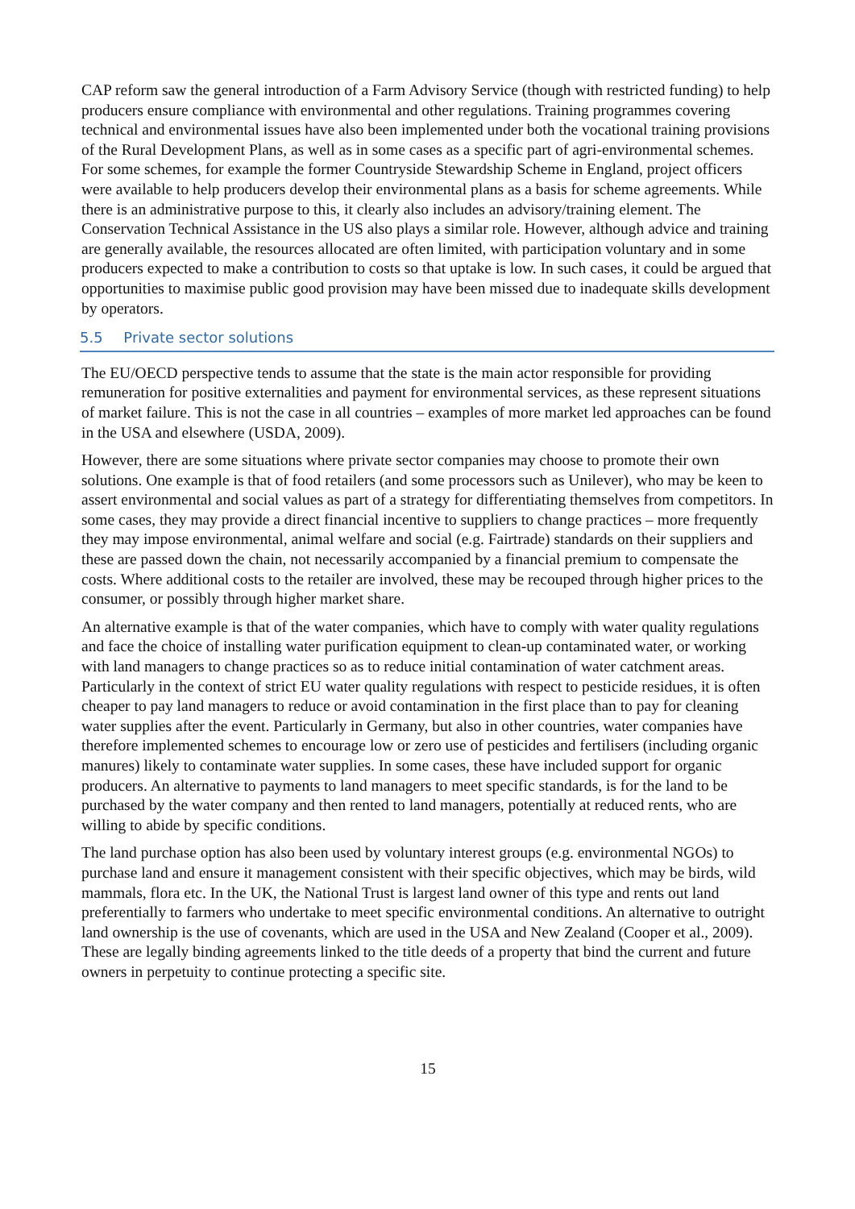CAP reform saw the general introduction of a Farm Advisory Service (though with restricted funding) to help producers ensure compliance with environmental and other regulations. Training programmes covering technical and environmental issues have also been implemented under both the vocational training provisions of the Rural Development Plans, as well as in some cases as a specific part of agri-environmental schemes. For some schemes, for example the former Countryside Stewardship Scheme in England, project officers were available to help producers develop their environmental plans as a basis for scheme agreements. While there is an administrative purpose to this, it clearly also includes an advisory/training element. The Conservation Technical Assistance in the US also plays a similar role. However, although advice and training are generally available, the resources allocated are often limited, with participation voluntary and in some producers expected to make a contribution to costs so that uptake is low. In such cases, it could be argued that opportunities to maximise public good provision may have been missed due to inadequate skills development by operators.
5.5 Private sector solutions
The EU/OECD perspective tends to assume that the state is the main actor responsible for providing remuneration for positive externalities and payment for environmental services, as these represent situations of market failure. This is not the case in all countries – examples of more market led approaches can be found in the USA and elsewhere (USDA, 2009).
However, there are some situations where private sector companies may choose to promote their own solutions. One example is that of food retailers (and some processors such as Unilever), who may be keen to assert environmental and social values as part of a strategy for differentiating themselves from competitors. In some cases, they may provide a direct financial incentive to suppliers to change practices – more frequently they may impose environmental, animal welfare and social (e.g. Fairtrade) standards on their suppliers and these are passed down the chain, not necessarily accompanied by a financial premium to compensate the costs. Where additional costs to the retailer are involved, these may be recouped through higher prices to the consumer, or possibly through higher market share.
An alternative example is that of the water companies, which have to comply with water quality regulations and face the choice of installing water purification equipment to clean-up contaminated water, or working with land managers to change practices so as to reduce initial contamination of water catchment areas. Particularly in the context of strict EU water quality regulations with respect to pesticide residues, it is often cheaper to pay land managers to reduce or avoid contamination in the first place than to pay for cleaning water supplies after the event. Particularly in Germany, but also in other countries, water companies have therefore implemented schemes to encourage low or zero use of pesticides and fertilisers (including organic manures) likely to contaminate water supplies. In some cases, these have included support for organic producers. An alternative to payments to land managers to meet specific standards, is for the land to be purchased by the water company and then rented to land managers, potentially at reduced rents, who are willing to abide by specific conditions.
The land purchase option has also been used by voluntary interest groups (e.g. environmental NGOs) to purchase land and ensure it management consistent with their specific objectives, which may be birds, wild mammals, flora etc. In the UK, the National Trust is largest land owner of this type and rents out land preferentially to farmers who undertake to meet specific environmental conditions. An alternative to outright land ownership is the use of covenants, which are used in the USA and New Zealand (Cooper et al., 2009). These are legally binding agreements linked to the title deeds of a property that bind the current and future owners in perpetuity to continue protecting a specific site.
15